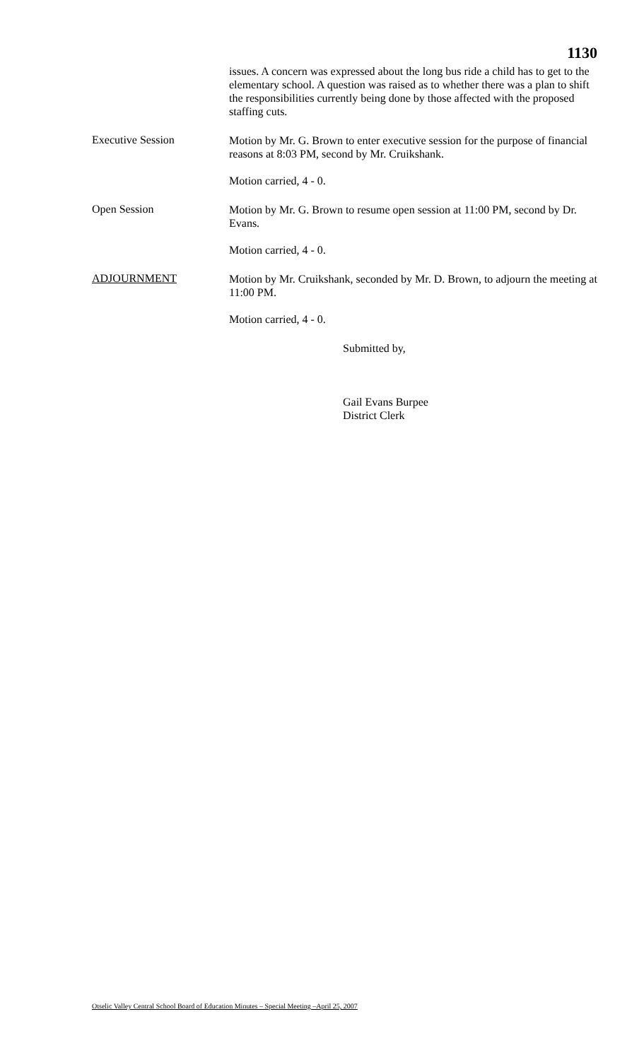1130
issues. A concern was expressed about the long bus ride a child has to get to the elementary school. A question was raised as to whether there was a plan to shift the responsibilities currently being done by those affected with the proposed staffing cuts.
Executive Session
Motion by Mr. G. Brown to enter executive session for the purpose of financial reasons at 8:03 PM, second by Mr. Cruikshank.
Motion carried, 4 - 0.
Open Session
Motion by Mr. G. Brown to resume open session at 11:00 PM, second by Dr. Evans.
Motion carried, 4 - 0.
ADJOURNMENT
Motion by Mr. Cruikshank, seconded by Mr. D. Brown, to adjourn the meeting at 11:00 PM.
Motion carried, 4 - 0.
Submitted by,
Gail Evans Burpee
District Clerk
Otselic Valley Central School Board of Education Minutes – Special Meeting –April 25, 2007